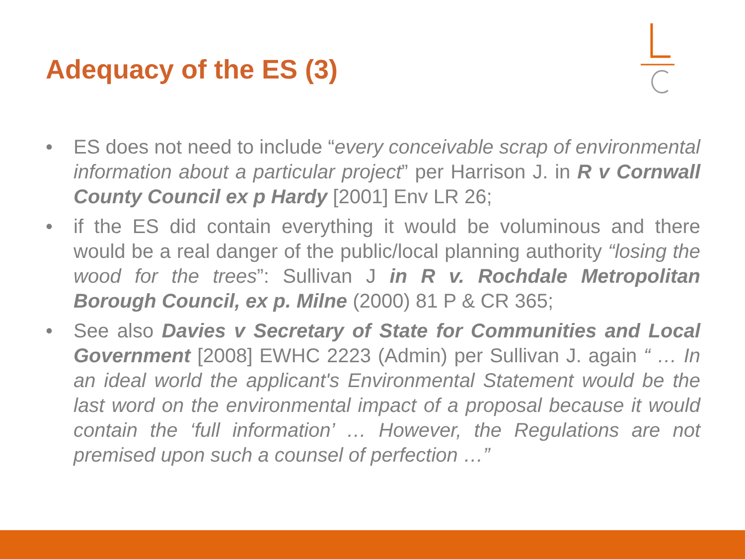Adequacy of the ES (3)
• ES does not need to include “every conceivable scrap of environmental information about a particular project” per Harrison J. in R v Cornwall County Council ex p Hardy [2001] Env LR 26;
• if the ES did contain everything it would be voluminous and there would be a real danger of the public/local planning authority “losing the wood for the trees”: Sullivan J in R v. Rochdale Metropolitan Borough Council, ex p. Milne (2000) 81 P & CR 365;
• See also Davies v Secretary of State for Communities and Local Government [2008] EWHC 2223 (Admin) per Sullivan J. again “ … In an ideal world the applicant's Environmental Statement would be the last word on the environmental impact of a proposal because it would contain the ‘full information’ … However, the Regulations are not premised upon such a counsel of perfection …”